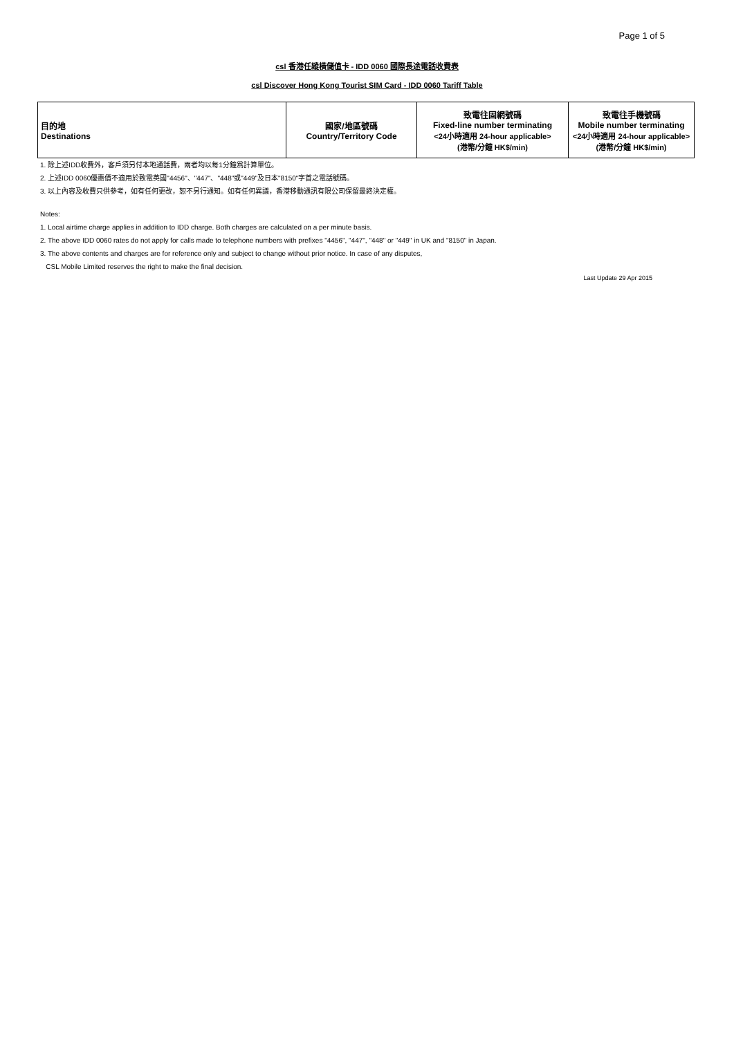Page 1 of 5
csl 香港任縱橫儲值卡 - IDD 0060 國際長途電話收費表
csl Discover Hong Kong Tourist SIM Card - IDD 0060 Tariff Table
| 目的地 Destinations | 國家/地區號碼 Country/Territory Code | 致電往固網號碼 Fixed-line number terminating <24小時適用 24-hour applicable> (港幣/分鐘 HK$/min) | 致電往手機號碼 Mobile number terminating <24小時適用 24-hour applicable> (港幣/分鐘 HK$/min) |
| --- | --- | --- | --- |
1. 除上述IDD收費外，客戶須另付本地通話費，兩者均以每1分鐘爲計算單位。
2. 上述IDD 0060優惠價不適用於致電英國"4456"、"447"、"448"或"449"及日本"8150"字首之電話號碼。
3. 以上內容及收費只供參考，如有任何更改，恕不另行通知。如有任何異議，香港移動通訊有限公司保留最終決定權。
Notes:
1. Local airtime charge applies in addition to IDD charge. Both charges are calculated on a per minute basis.
2. The above IDD 0060 rates do not apply for calls made to telephone numbers with prefixes "4456", "447", "448" or "449" in UK and "8150" in Japan.
3. The above contents and charges are for reference only and subject to change without prior notice. In case of any disputes,
CSL Mobile Limited reserves the right to make the final decision.
Last Update 29 Apr 2015